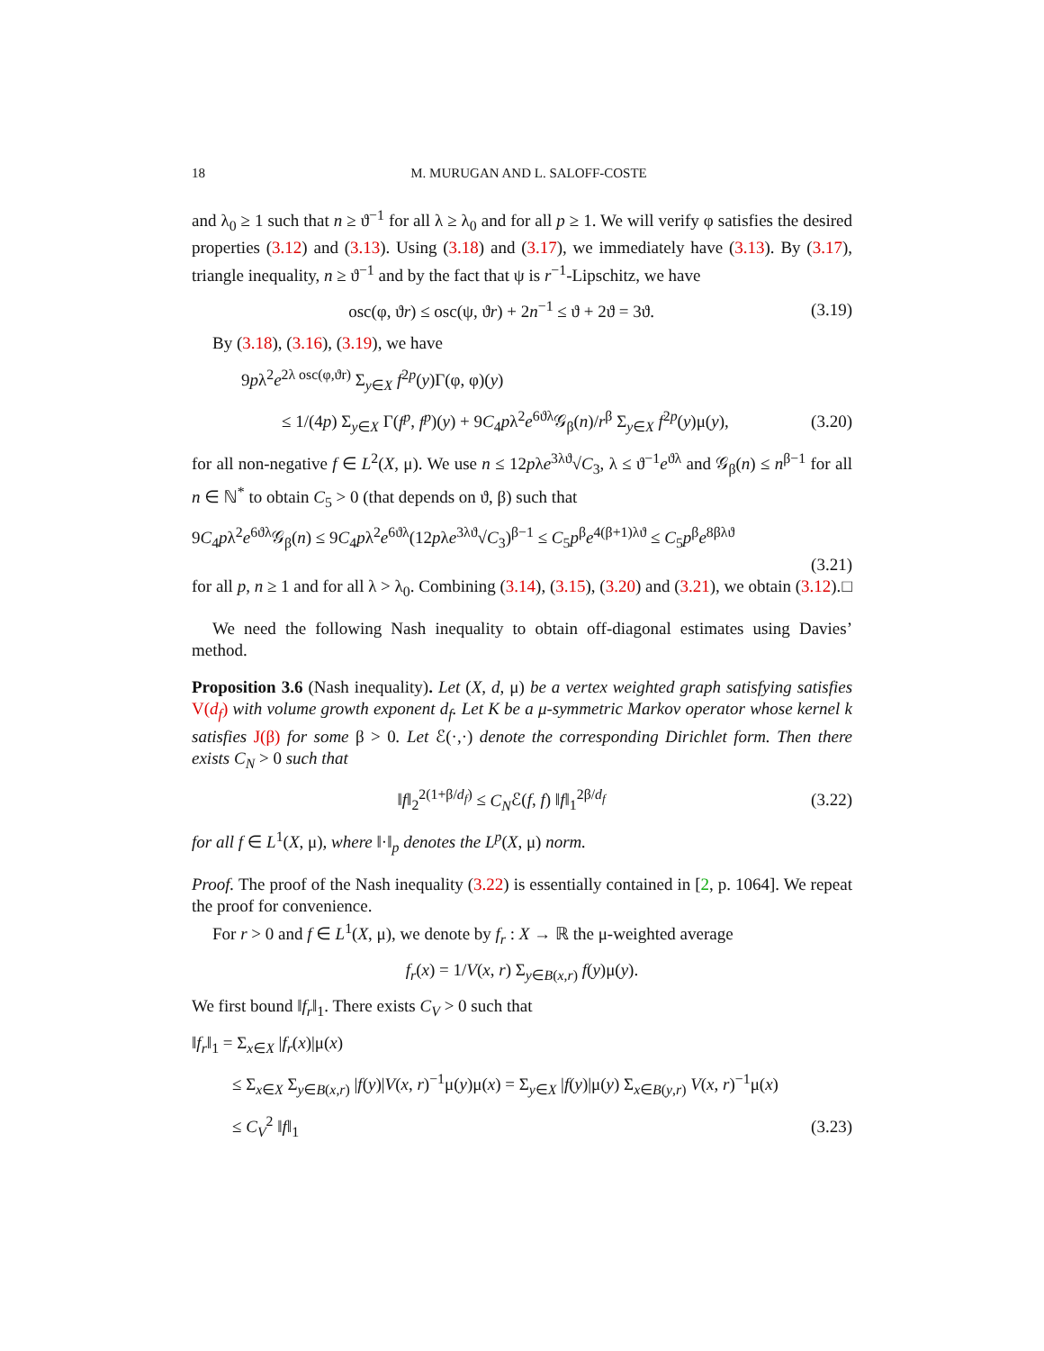18 M. MURUGAN AND L. SALOFF-COSTE
and λ<sub>0</sub> ≥ 1 such that n ≥ ϑ<sup>−1</sup> for all λ ≥ λ<sub>0</sub> and for all p ≥ 1. We will verify φ satisfies the desired properties (3.12) and (3.13). Using (3.18) and (3.17), we immediately have (3.13). By (3.17), triangle inequality, n ≥ ϑ<sup>−1</sup> and by the fact that ψ is r<sup>−1</sup>-Lipschitz, we have
osc(φ, ϑr) ≤ osc(ψ, ϑr) + 2n<sup>−1</sup> ≤ ϑ + 2ϑ = 3ϑ. (3.19)
By (3.18), (3.16), (3.19), we have
9pλ<sup>2</sup>e<sup>2λ osc(φ,ϑr)</sup> Σ<sub>y∈X</sub> f<sup>2p</sup>(y)Γ(φ, φ)(y)
≤ 1/(4p) Σ<sub>y∈X</sub> Γ(f<sup>p</sup>, f<sup>p</sup>)(y) + 9C<sub>4</sub>pλ<sup>2</sup>e<sup>6ϑλ</sup>𝒢<sub>β</sub>(n)/r<sup>β</sup> Σ<sub>y∈X</sub> f<sup>2p</sup>(y)μ(y), (3.20)
for all non-negative f ∈ L<sup>2</sup>(X, μ). We use n ≤ 12pλe<sup>3λϑ</sup>√C<sub>3</sub>, λ ≤ ϑ<sup>−1</sup>e<sup>ϑλ</sup> and 𝒢<sub>β</sub>(n) ≤ n<sup>β−1</sup> for all n ∈ ℕ<sup>*</sup> to obtain C<sub>5</sub> > 0 (that depends on ϑ, β) such that
9C<sub>4</sub>pλ<sup>2</sup>e<sup>6ϑλ</sup>𝒢<sub>β</sub>(n) ≤ 9C<sub>4</sub>pλ<sup>2</sup>e<sup>6ϑλ</sup>(12pλe<sup>3λϑ</sup>√C<sub>3</sub>)<sup>β−1</sup> ≤ C<sub>5</sub>p<sup>β</sup>e<sup>4(β+1)λϑ</sup> ≤ C<sub>5</sub>p<sup>β</sup>e<sup>8βλϑ</sup>
(3.21)
for all p, n ≥ 1 and for all λ > λ<sub>0</sub>. Combining (3.14), (3.15), (3.20) and (3.21), we obtain (3.12). □
We need the following Nash inequality to obtain off-diagonal estimates using Davies’ method.
Proposition 3.6 (Nash inequality). Let (X, d, μ) be a vertex weighted graph satisfying satisfies V(d<sub>f</sub>) with volume growth exponent d<sub>f</sub>. Let K be a μ-symmetric Markov operator whose kernel k satisfies J(β) for some β > 0. Let ℰ(·,·) denote the corresponding Dirichlet form. Then there exists C<sub>N</sub> > 0 such that
‖f‖<sub>2</sub><sup>2(1+β/d<sub>f</sub>)</sup> ≤ C<sub>N</sub>ℰ(f, f) ‖f‖<sub>1</sub><sup>2β/d<sub>f</sub></sup> (3.22)
for all f ∈ L<sup>1</sup>(X, μ), where ‖·‖<sub>p</sub> denotes the L<sup>p</sup>(X, μ) norm.
Proof. The proof of the Nash inequality (3.22) is essentially contained in [2, p. 1064]. We repeat the proof for convenience.
For r > 0 and f ∈ L<sup>1</sup>(X, μ), we denote by f<sub>r</sub> : X → ℝ the μ-weighted average
f<sub>r</sub>(x) = 1/V(x, r) Σ<sub>y∈B(x,r)</sub> f(y)μ(y).
We first bound ‖f<sub>r</sub>‖<sub>1</sub>. There exists C<sub>V</sub> > 0 such that
‖f<sub>r</sub>‖<sub>1</sub> = Σ<sub>x∈X</sub> |f<sub>r</sub>(x)|μ(x)
≤ Σ<sub>x∈X</sub> Σ<sub>y∈B(x,r)</sub> |f(y)|V(x, r)<sup>−1</sup>μ(y)μ(x) = Σ<sub>y∈X</sub> |f(y)|μ(y) Σ<sub>x∈B(y,r)</sub> V(x, r)<sup>−1</sup>μ(x)
≤ C<sub>V</sub><sup>2</sup> ‖f‖<sub>1</sub> (3.23)